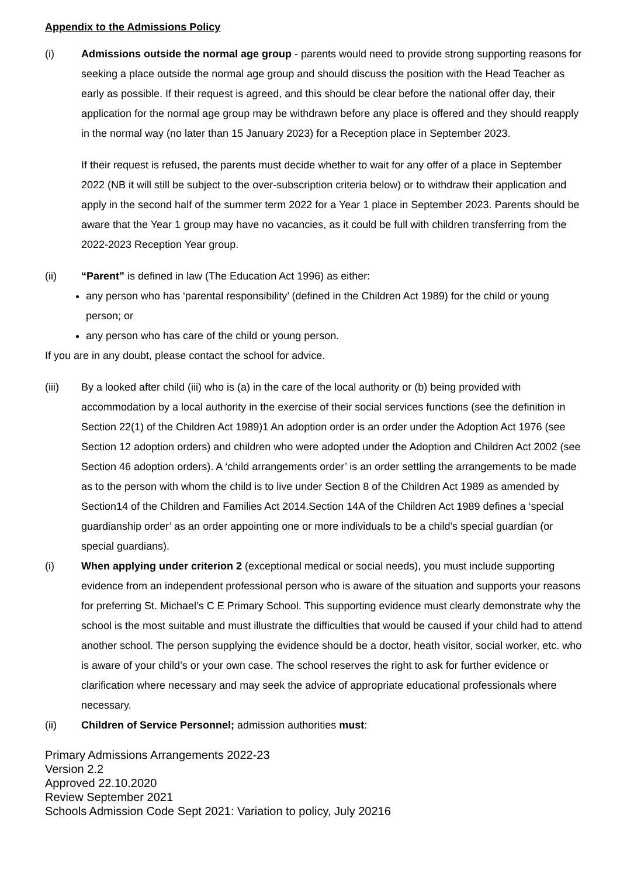Appendix to the Admissions Policy
(i) Admissions outside the normal age group - parents would need to provide strong supporting reasons for seeking a place outside the normal age group and should discuss the position with the Head Teacher as early as possible. If their request is agreed, and this should be clear before the national offer day, their application for the normal age group may be withdrawn before any place is offered and they should reapply in the normal way (no later than 15 January 2023) for a Reception place in September 2023.
If their request is refused, the parents must decide whether to wait for any offer of a place in September 2022 (NB it will still be subject to the over-subscription criteria below) or to withdraw their application and apply in the second half of the summer term 2022 for a Year 1 place in September 2023. Parents should be aware that the Year 1 group may have no vacancies, as it could be full with children transferring from the 2022-2023 Reception Year group.
(ii) “Parent” is defined in law (The Education Act 1996) as either:
any person who has ‘parental responsibility’ (defined in the Children Act 1989) for the child or young person; or
any person who has care of the child or young person.
If you are in any doubt, please contact the school for advice.
(iii) By a looked after child (iii) who is (a) in the care of the local authority or (b) being provided with accommodation by a local authority in the exercise of their social services functions (see the definition in Section 22(1) of the Children Act 1989)1 An adoption order is an order under the Adoption Act 1976 (see Section 12 adoption orders) and children who were adopted under the Adoption and Children Act 2002 (see Section 46 adoption orders). A ‘child arrangements order’ is an order settling the arrangements to be made as to the person with whom the child is to live under Section 8 of the Children Act 1989 as amended by Section14 of the Children and Families Act 2014.Section 14A of the Children Act 1989 defines a ‘special guardianship order’ as an order appointing one or more individuals to be a child’s special guardian (or special guardians).
(i) When applying under criterion 2 (exceptional medical or social needs), you must include supporting evidence from an independent professional person who is aware of the situation and supports your reasons for preferring St. Michael’s C E Primary School. This supporting evidence must clearly demonstrate why the school is the most suitable and must illustrate the difficulties that would be caused if your child had to attend another school. The person supplying the evidence should be a doctor, heath visitor, social worker, etc. who is aware of your child’s or your own case. The school reserves the right to ask for further evidence or clarification where necessary and may seek the advice of appropriate educational professionals where necessary.
(ii) Children of Service Personnel; admission authorities must:
Primary Admissions Arrangements 2022-23
Version 2.2
Approved 22.10.2020
Review September 2021
Schools Admission Code Sept 2021: Variation to policy, July 20216